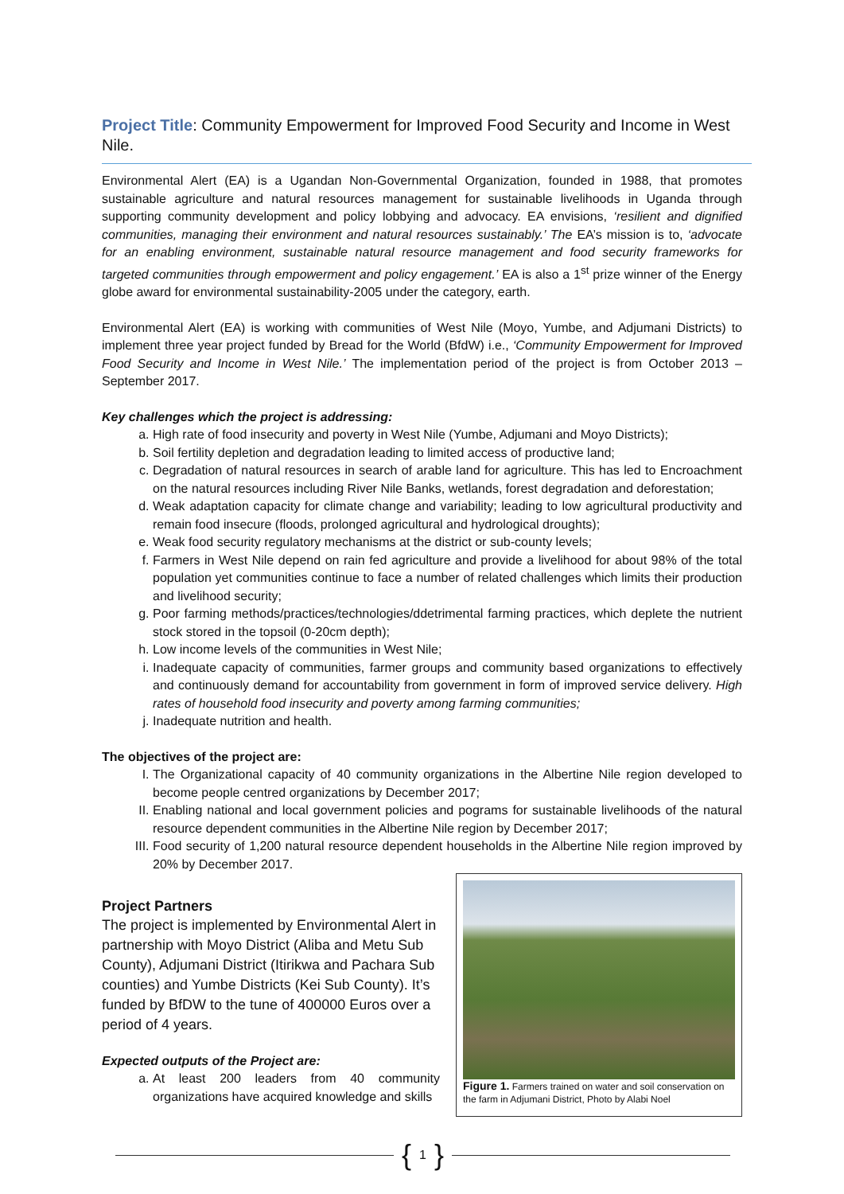Project Title: Community Empowerment for Improved Food Security and Income in West Nile.
Environmental Alert (EA) is a Ugandan Non-Governmental Organization, founded in 1988, that promotes sustainable agriculture and natural resources management for sustainable livelihoods in Uganda through supporting community development and policy lobbying and advocacy. EA envisions, ‘resilient and dignified communities, managing their environment and natural resources sustainably.’ The EA’s mission is to, ‘advocate for an enabling environment, sustainable natural resource management and food security frameworks for targeted communities through empowerment and policy engagement.’ EA is also a 1<sup>st</sup> prize winner of the Energy globe award for environmental sustainability-2005 under the category, earth.
Environmental Alert (EA) is working with communities of West Nile (Moyo, Yumbe, and Adjumani Districts) to implement three year project funded by Bread for the World (BfdW) i.e., ‘Community Empowerment for Improved Food Security and Income in West Nile.’ The implementation period of the project is from October 2013 – September 2017.
Key challenges which the project is addressing:
a. High rate of food insecurity and poverty in West Nile (Yumbe, Adjumani and Moyo Districts);
b. Soil fertility depletion and degradation leading to limited access of productive land;
c. Degradation of natural resources in search of arable land for agriculture. This has led to Encroachment on the natural resources including River Nile Banks, wetlands, forest degradation and deforestation;
d. Weak adaptation capacity for climate change and variability; leading to low agricultural productivity and remain food insecure (floods, prolonged agricultural and hydrological droughts);
e. Weak food security regulatory mechanisms at the district or sub-county levels;
f. Farmers in West Nile depend on rain fed agriculture and provide a livelihood for about 98% of the total population yet communities continue to face a number of related challenges which limits their production and livelihood security;
g. Poor farming methods/practices/technologies/ddetrimental farming practices, which deplete the nutrient stock stored in the topsoil (0-20cm depth);
h. Low income levels of the communities in West Nile;
i. Inadequate capacity of communities, farmer groups and community based organizations to effectively and continuously demand for accountability from government in form of improved service delivery. High rates of household food insecurity and poverty among farming communities;
j. Inadequate nutrition and health.
The objectives of the project are:
I. The Organizational capacity of 40 community organizations in the Albertine Nile region developed to become people centred organizations by December 2017;
II. Enabling national and local government policies and pograms for sustainable livelihoods of the natural resource dependent communities in the Albertine Nile region by December 2017;
III. Food security of 1,200 natural resource dependent households in the Albertine Nile region improved by 20% by December 2017.
Project Partners
The project is implemented by Environmental Alert in partnership with Moyo District (Aliba and Metu Sub County), Adjumani District (Itirikwa and Pachara Sub counties) and Yumbe Districts (Kei Sub County). It’s funded by BfDW to the tune of 400000 Euros over a period of 4 years.
Expected outputs of the Project are:
a. At least 200 leaders from 40 community organizations have acquired knowledge and skills
Figure 1. Farmers trained on water and soil conservation on the farm in Adjumani District, Photo by Alabi Noel
{ 1 }